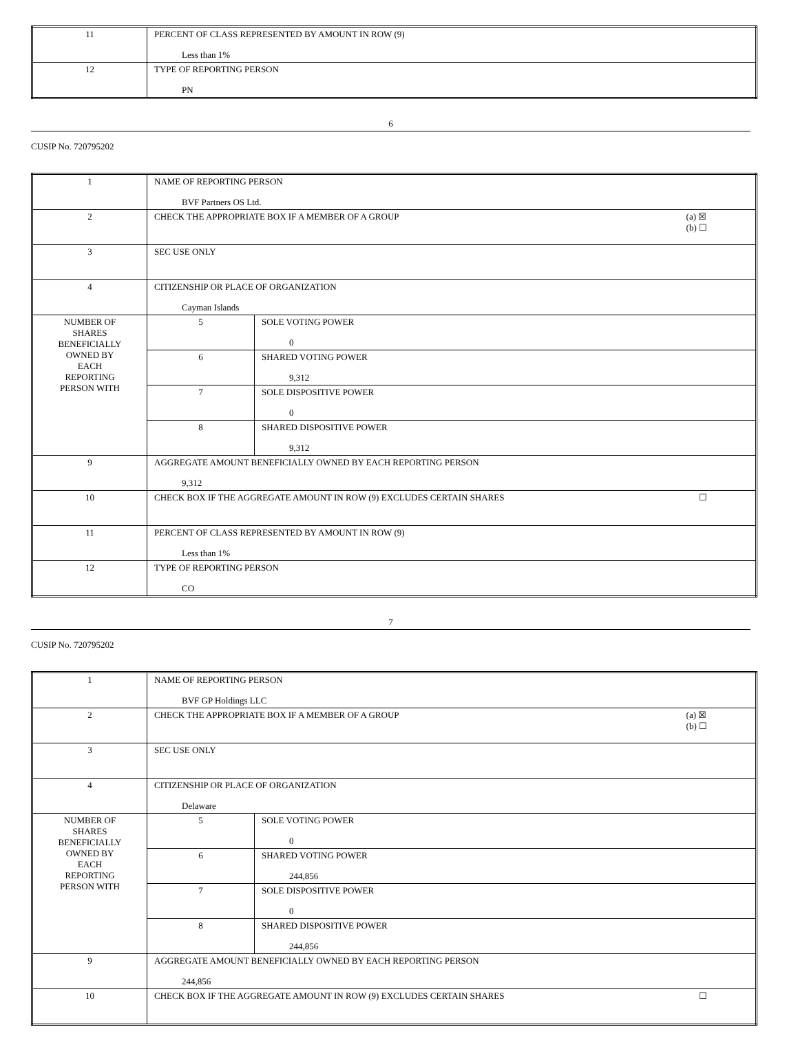| 11 | PERCENT OF CLASS REPRESENTED BY AMOUNT IN ROW (9) Less than 1% |
| 12 | TYPE OF REPORTING PERSON PN |
6
CUSIP No. 720795202
| 1 | NAME OF REPORTING PERSON BVF Partners OS Ltd. | |
| 2 | CHECK THE APPROPRIATE BOX IF A MEMBER OF A GROUP (a) ☒ (b) ☐ | |
| 3 | SEC USE ONLY | |
| 4 | CITIZENSHIP OR PLACE OF ORGANIZATION Cayman Islands | |
| NUMBER OF SHARES BENEFICIALLY OWNED BY EACH REPORTING PERSON WITH | 5 | SOLE VOTING POWER 0 |
| | 6 | SHARED VOTING POWER 9,312 |
| | 7 | SOLE DISPOSITIVE POWER 0 |
| | 8 | SHARED DISPOSITIVE POWER 9,312 |
| 9 | AGGREGATE AMOUNT BENEFICIALLY OWNED BY EACH REPORTING PERSON 9,312 | |
| 10 | CHECK BOX IF THE AGGREGATE AMOUNT IN ROW (9) EXCLUDES CERTAIN SHARES ☐ | |
| 11 | PERCENT OF CLASS REPRESENTED BY AMOUNT IN ROW (9) Less than 1% | |
| 12 | TYPE OF REPORTING PERSON CO | |
7
CUSIP No. 720795202
| 1 | NAME OF REPORTING PERSON BVF GP Holdings LLC | |
| 2 | CHECK THE APPROPRIATE BOX IF A MEMBER OF A GROUP (a) ☒ (b) ☐ | |
| 3 | SEC USE ONLY | |
| 4 | CITIZENSHIP OR PLACE OF ORGANIZATION Delaware | |
| NUMBER OF SHARES BENEFICIALLY OWNED BY EACH REPORTING PERSON WITH | 5 | SOLE VOTING POWER 0 |
| | 6 | SHARED VOTING POWER 244,856 |
| | 7 | SOLE DISPOSITIVE POWER 0 |
| | 8 | SHARED DISPOSITIVE POWER 244,856 |
| 9 | AGGREGATE AMOUNT BENEFICIALLY OWNED BY EACH REPORTING PERSON 244,856 | |
| 10 | CHECK BOX IF THE AGGREGATE AMOUNT IN ROW (9) EXCLUDES CERTAIN SHARES ☐ | |